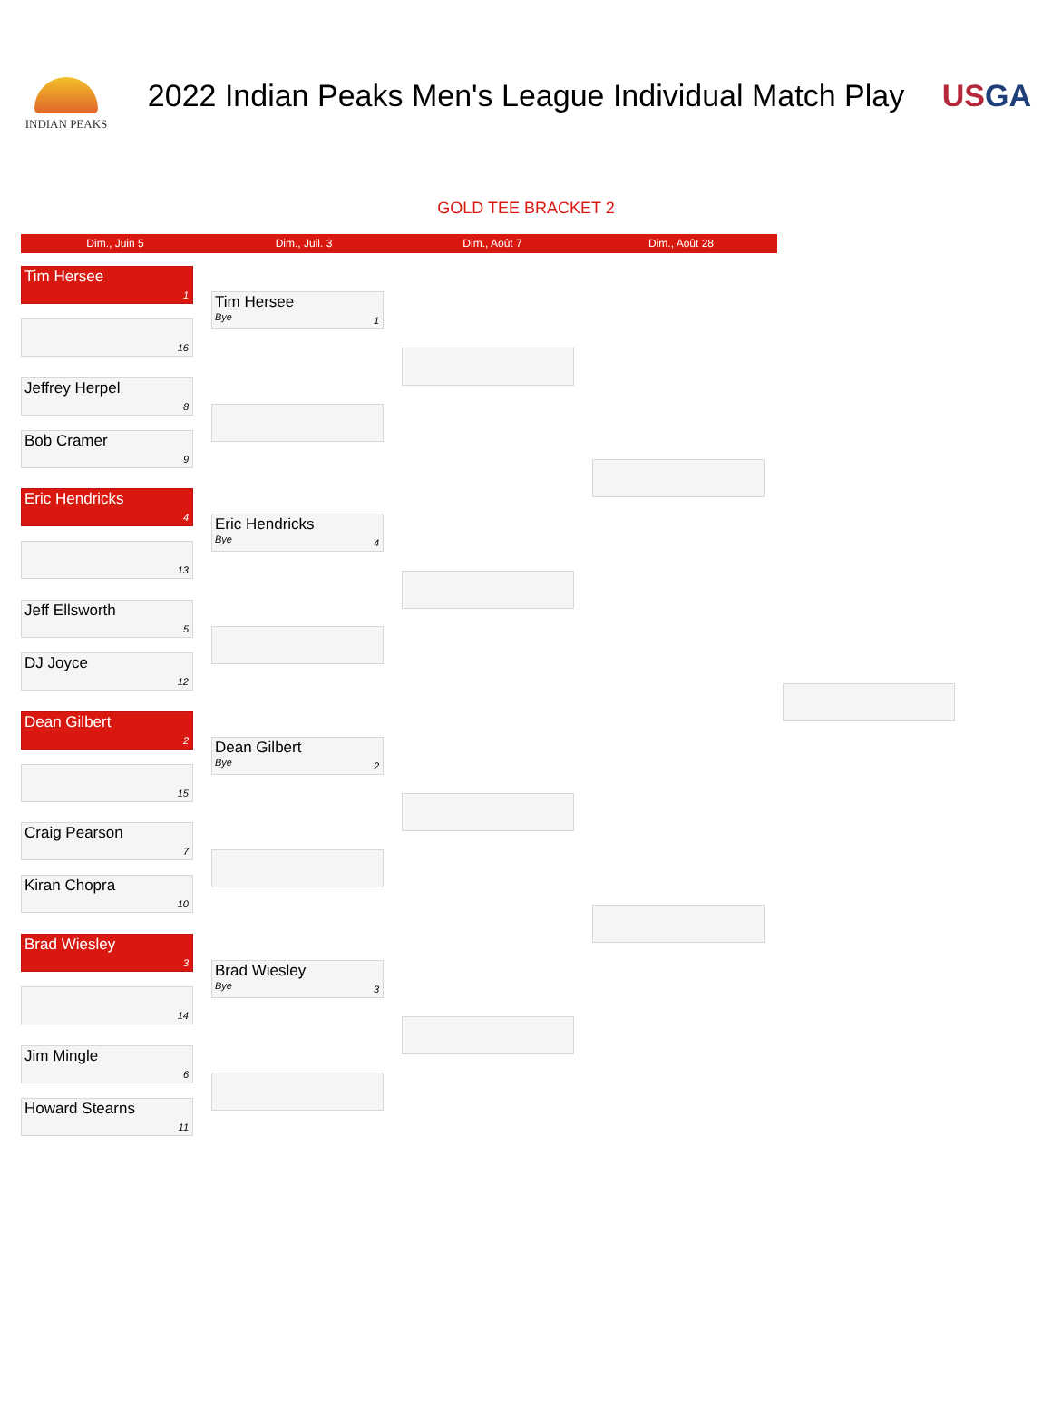INDIAN PEAKS
2022 Indian Peaks Men's League Individual Match Play
USGA
GOLD TEE BRACKET 2
Dim., Juin 5 Dim., Juil. 3 Dim., Août 7 Dim., Août 28
Tim Hersee
1
16
Jeffrey Herpel
8
Bob Cramer
9
Eric Hendricks
4
13
Jeff Ellsworth
5
DJ Joyce
12
Dean Gilbert
2
15
Craig Pearson
7
Kiran Chopra
10
Brad Wiesley
3
14
Jim Mingle
6
Howard Stearns
11
Tim Hersee
Bye
1
Eric Hendricks
Bye
4
Dean Gilbert
Bye
2
Brad Wiesley
Bye
3